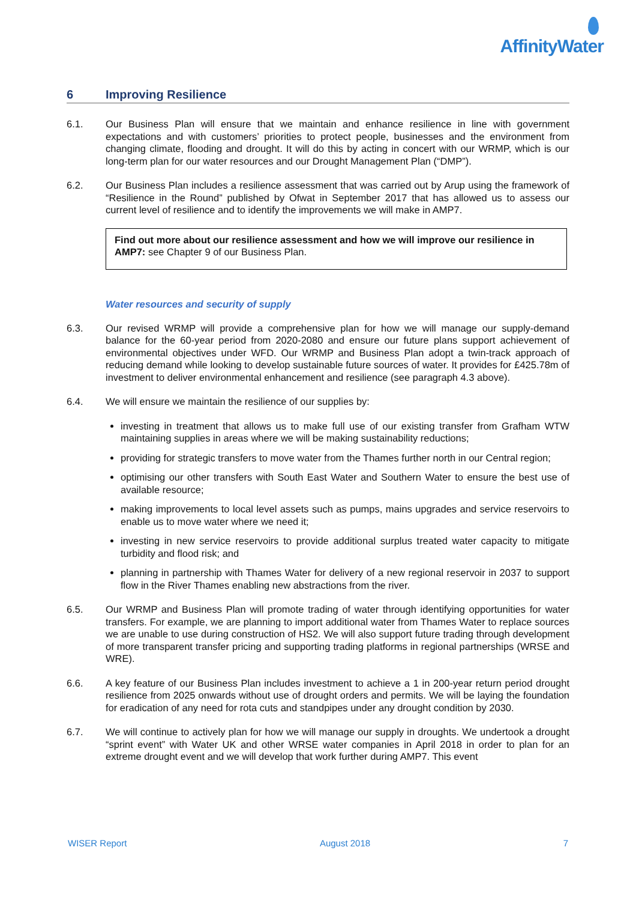AffinityWater
6 Improving Resilience
6.1. Our Business Plan will ensure that we maintain and enhance resilience in line with government expectations and with customers’ priorities to protect people, businesses and the environment from changing climate, flooding and drought. It will do this by acting in concert with our WRMP, which is our long-term plan for our water resources and our Drought Management Plan (“DMP”).
6.2. Our Business Plan includes a resilience assessment that was carried out by Arup using the framework of “Resilience in the Round” published by Ofwat in September 2017 that has allowed us to assess our current level of resilience and to identify the improvements we will make in AMP7.
Find out more about our resilience assessment and how we will improve our resilience in AMP7: see Chapter 9 of our Business Plan.
Water resources and security of supply
6.3. Our revised WRMP will provide a comprehensive plan for how we will manage our supply-demand balance for the 60-year period from 2020-2080 and ensure our future plans support achievement of environmental objectives under WFD. Our WRMP and Business Plan adopt a twin-track approach of reducing demand while looking to develop sustainable future sources of water. It provides for £425.78m of investment to deliver environmental enhancement and resilience (see paragraph 4.3 above).
6.4. We will ensure we maintain the resilience of our supplies by:
investing in treatment that allows us to make full use of our existing transfer from Grafham WTW maintaining supplies in areas where we will be making sustainability reductions;
providing for strategic transfers to move water from the Thames further north in our Central region;
optimising our other transfers with South East Water and Southern Water to ensure the best use of available resource;
making improvements to local level assets such as pumps, mains upgrades and service reservoirs to enable us to move water where we need it;
investing in new service reservoirs to provide additional surplus treated water capacity to mitigate turbidity and flood risk; and
planning in partnership with Thames Water for delivery of a new regional reservoir in 2037 to support flow in the River Thames enabling new abstractions from the river.
6.5. Our WRMP and Business Plan will promote trading of water through identifying opportunities for water transfers. For example, we are planning to import additional water from Thames Water to replace sources we are unable to use during construction of HS2. We will also support future trading through development of more transparent transfer pricing and supporting trading platforms in regional partnerships (WRSE and WRE).
6.6. A key feature of our Business Plan includes investment to achieve a 1 in 200-year return period drought resilience from 2025 onwards without use of drought orders and permits. We will be laying the foundation for eradication of any need for rota cuts and standpipes under any drought condition by 2030.
6.7. We will continue to actively plan for how we will manage our supply in droughts. We undertook a drought “sprint event” with Water UK and other WRSE water companies in April 2018 in order to plan for an extreme drought event and we will develop that work further during AMP7. This event
WISER Report August 2018 7